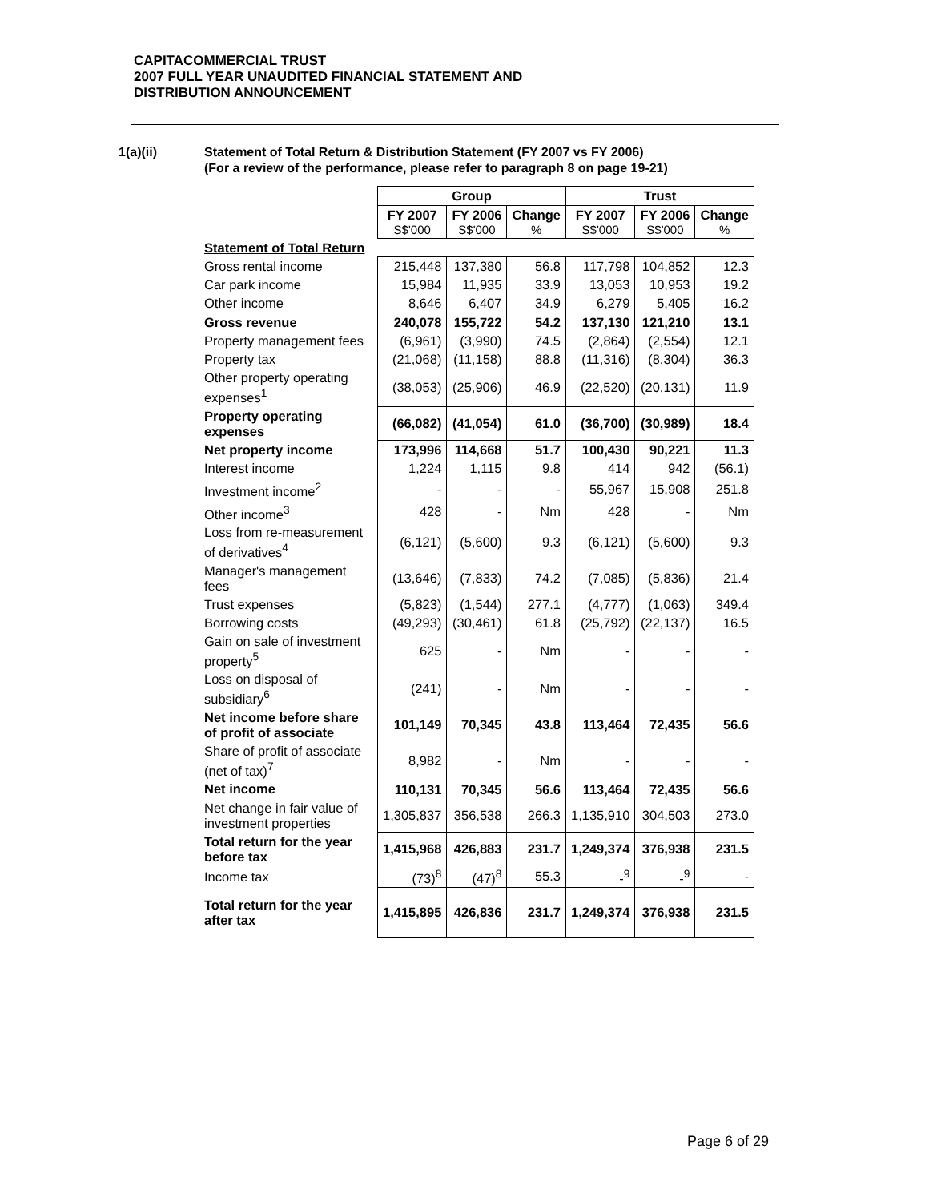CAPITACOMMERCIAL TRUST
2007 FULL YEAR UNAUDITED FINANCIAL STATEMENT AND
DISTRIBUTION ANNOUNCEMENT
1(a)(ii) Statement of Total Return & Distribution Statement (FY 2007 vs FY 2006)
(For a review of the performance, please refer to paragraph 8 on page 19-21)
| | Group | | | Trust | | |
| | FY 2007 S$'000 | FY 2006 S$'000 | Change % | FY 2007 S$'000 | FY 2006 S$'000 | Change % |
| Statement of Total Return | | | | | | |
| Gross rental income | 215,448 | 137,380 | 56.8 | 117,798 | 104,852 | 12.3 |
| Car park income | 15,984 | 11,935 | 33.9 | 13,053 | 10,953 | 19.2 |
| Other income | 8,646 | 6,407 | 34.9 | 6,279 | 5,405 | 16.2 |
| Gross revenue | 240,078 | 155,722 | 54.2 | 137,130 | 121,210 | 13.1 |
| Property management fees | (6,961) | (3,990) | 74.5 | (2,864) | (2,554) | 12.1 |
| Property tax | (21,068) | (11,158) | 88.8 | (11,316) | (8,304) | 36.3 |
| Other property operating expenses<sup>1</sup> | (38,053) | (25,906) | 46.9 | (22,520) | (20,131) | 11.9 |
| Property operating expenses | (66,082) | (41,054) | 61.0 | (36,700) | (30,989) | 18.4 |
| Net property income | 173,996 | 114,668 | 51.7 | 100,430 | 90,221 | 11.3 |
| Interest income | 1,224 | 1,115 | 9.8 | 414 | 942 | (56.1) |
| Investment income<sup>2</sup> | - | - | - | 55,967 | 15,908 | 251.8 |
| Other income<sup>3</sup> | 428 | - | Nm | 428 | - | Nm |
| Loss from re-measurement of derivatives<sup>4</sup> | (6,121) | (5,600) | 9.3 | (6,121) | (5,600) | 9.3 |
| Manager's management fees | (13,646) | (7,833) | 74.2 | (7,085) | (5,836) | 21.4 |
| Trust expenses | (5,823) | (1,544) | 277.1 | (4,777) | (1,063) | 349.4 |
| Borrowing costs | (49,293) | (30,461) | 61.8 | (25,792) | (22,137) | 16.5 |
| Gain on sale of investment property<sup>5</sup> | 625 | - | Nm | - | - | - |
| Loss on disposal of subsidiary<sup>6</sup> | (241) | - | Nm | - | - | - |
| Net income before share of profit of associate | 101,149 | 70,345 | 43.8 | 113,464 | 72,435 | 56.6 |
| Share of profit of associate (net of tax)<sup>7</sup> | 8,982 | - | Nm | - | - | - |
| Net income | 110,131 | 70,345 | 56.6 | 113,464 | 72,435 | 56.6 |
| Net change in fair value of investment properties | 1,305,837 | 356,538 | 266.3 | 1,135,910 | 304,503 | 273.0 |
| Total return for the year before tax | 1,415,968 | 426,883 | 231.7 | 1,249,374 | 376,938 | 231.5 |
| Income tax | (73)<sup>8</sup> | (47)<sup>8</sup> | 55.3 | -<sup>9</sup> | -<sup>9</sup> | - |
| Total return for the year after tax | 1,415,895 | 426,836 | 231.7 | 1,249,374 | 376,938 | 231.5 |
Page 6 of 29